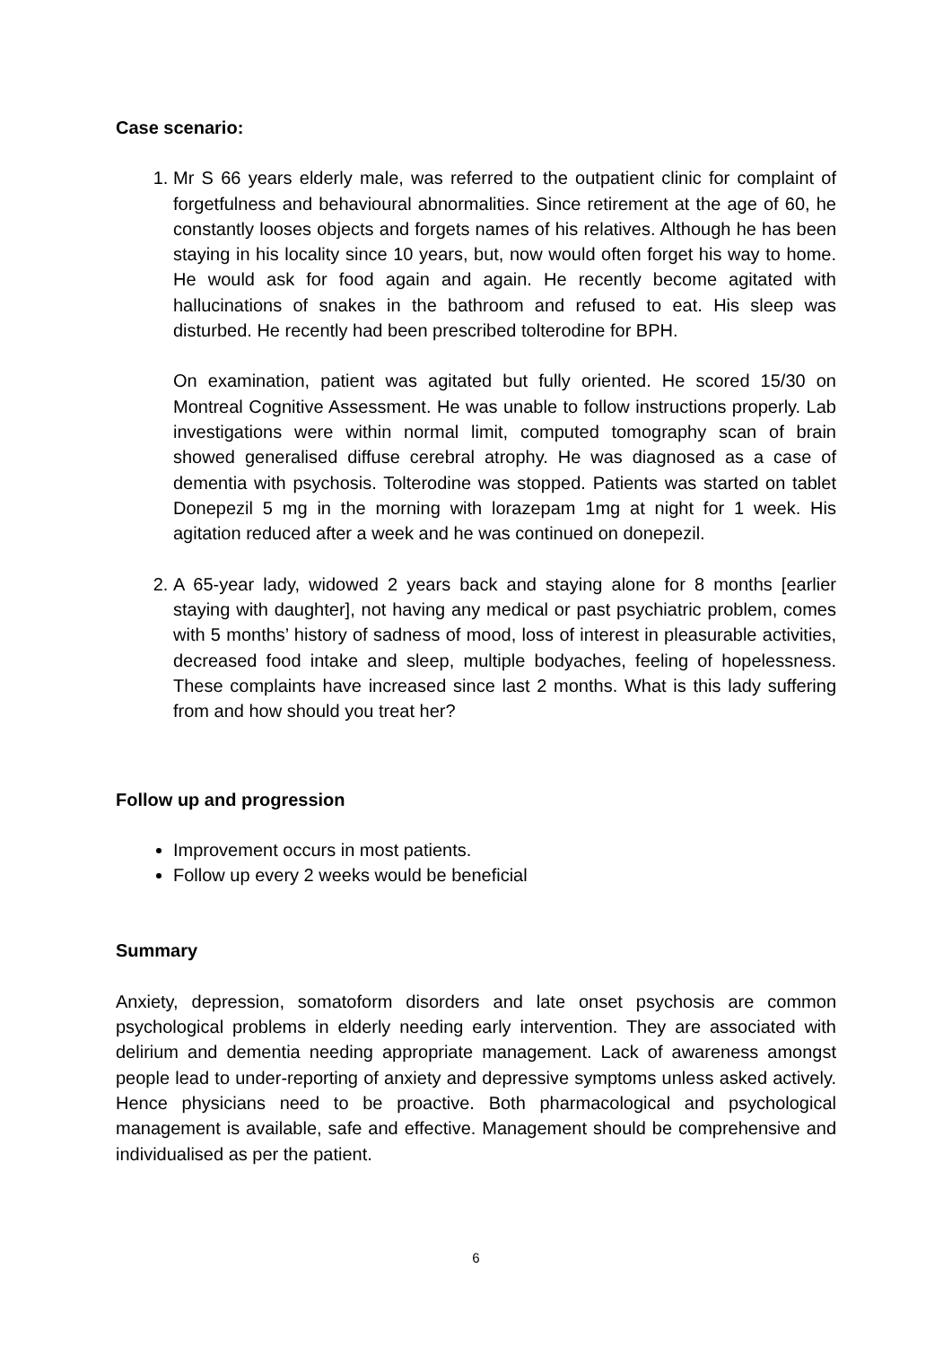Case scenario:
1. Mr S 66 years elderly male, was referred to the outpatient clinic for complaint of forgetfulness and behavioural abnormalities. Since retirement at the age of 60, he constantly looses objects and forgets names of his relatives. Although he has been staying in his locality since 10 years, but, now would often forget his way to home. He would ask for food again and again. He recently become agitated with hallucinations of snakes in the bathroom and refused to eat. His sleep was disturbed. He recently had been prescribed tolterodine for BPH.
On examination, patient was agitated but fully oriented. He scored 15/30 on Montreal Cognitive Assessment. He was unable to follow instructions properly. Lab investigations were within normal limit, computed tomography scan of brain showed generalised diffuse cerebral atrophy. He was diagnosed as a case of dementia with psychosis. Tolterodine was stopped. Patients was started on tablet Donepezil 5 mg in the morning with lorazepam 1mg at night for 1 week. His agitation reduced after a week and he was continued on donepezil.
2. A 65-year lady, widowed 2 years back and staying alone for 8 months [earlier staying with daughter], not having any medical or past psychiatric problem, comes with 5 months’ history of sadness of mood, loss of interest in pleasurable activities, decreased food intake and sleep, multiple bodyaches, feeling of hopelessness. These complaints have increased since last 2 months. What is this lady suffering from and how should you treat her?
Follow up and progression
Improvement occurs in most patients.
Follow up every 2 weeks would be beneficial
Summary
Anxiety, depression, somatoform disorders and late onset psychosis are common psychological problems in elderly needing early intervention. They are associated with delirium and dementia needing appropriate management. Lack of awareness amongst people lead to under-reporting of anxiety and depressive symptoms unless asked actively. Hence physicians need to be proactive. Both pharmacological and psychological management is available, safe and effective. Management should be comprehensive and individualised as per the patient.
6